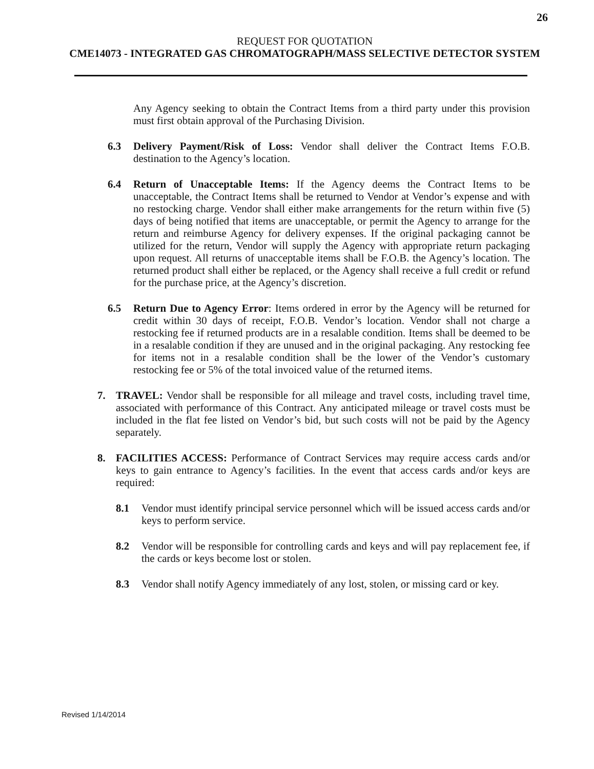26
REQUEST FOR QUOTATION
CME14073 - INTEGRATED GAS CHROMATOGRAPH/MASS SELECTIVE DETECTOR SYSTEM
Any Agency seeking to obtain the Contract Items from a third party under this provision must first obtain approval of the Purchasing Division.
6.3 Delivery Payment/Risk of Loss: Vendor shall deliver the Contract Items F.O.B. destination to the Agency’s location.
6.4 Return of Unacceptable Items: If the Agency deems the Contract Items to be unacceptable, the Contract Items shall be returned to Vendor at Vendor’s expense and with no restocking charge. Vendor shall either make arrangements for the return within five (5) days of being notified that items are unacceptable, or permit the Agency to arrange for the return and reimburse Agency for delivery expenses. If the original packaging cannot be utilized for the return, Vendor will supply the Agency with appropriate return packaging upon request. All returns of unacceptable items shall be F.O.B. the Agency’s location. The returned product shall either be replaced, or the Agency shall receive a full credit or refund for the purchase price, at the Agency’s discretion.
6.5 Return Due to Agency Error: Items ordered in error by the Agency will be returned for credit within 30 days of receipt, F.O.B. Vendor’s location. Vendor shall not charge a restocking fee if returned products are in a resalable condition. Items shall be deemed to be in a resalable condition if they are unused and in the original packaging. Any restocking fee for items not in a resalable condition shall be the lower of the Vendor’s customary restocking fee or 5% of the total invoiced value of the returned items.
7. TRAVEL: Vendor shall be responsible for all mileage and travel costs, including travel time, associated with performance of this Contract. Any anticipated mileage or travel costs must be included in the flat fee listed on Vendor’s bid, but such costs will not be paid by the Agency separately.
8. FACILITIES ACCESS: Performance of Contract Services may require access cards and/or keys to gain entrance to Agency’s facilities. In the event that access cards and/or keys are required:
8.1 Vendor must identify principal service personnel which will be issued access cards and/or keys to perform service.
8.2 Vendor will be responsible for controlling cards and keys and will pay replacement fee, if the cards or keys become lost or stolen.
8.3 Vendor shall notify Agency immediately of any lost, stolen, or missing card or key.
Revised 1/14/2014